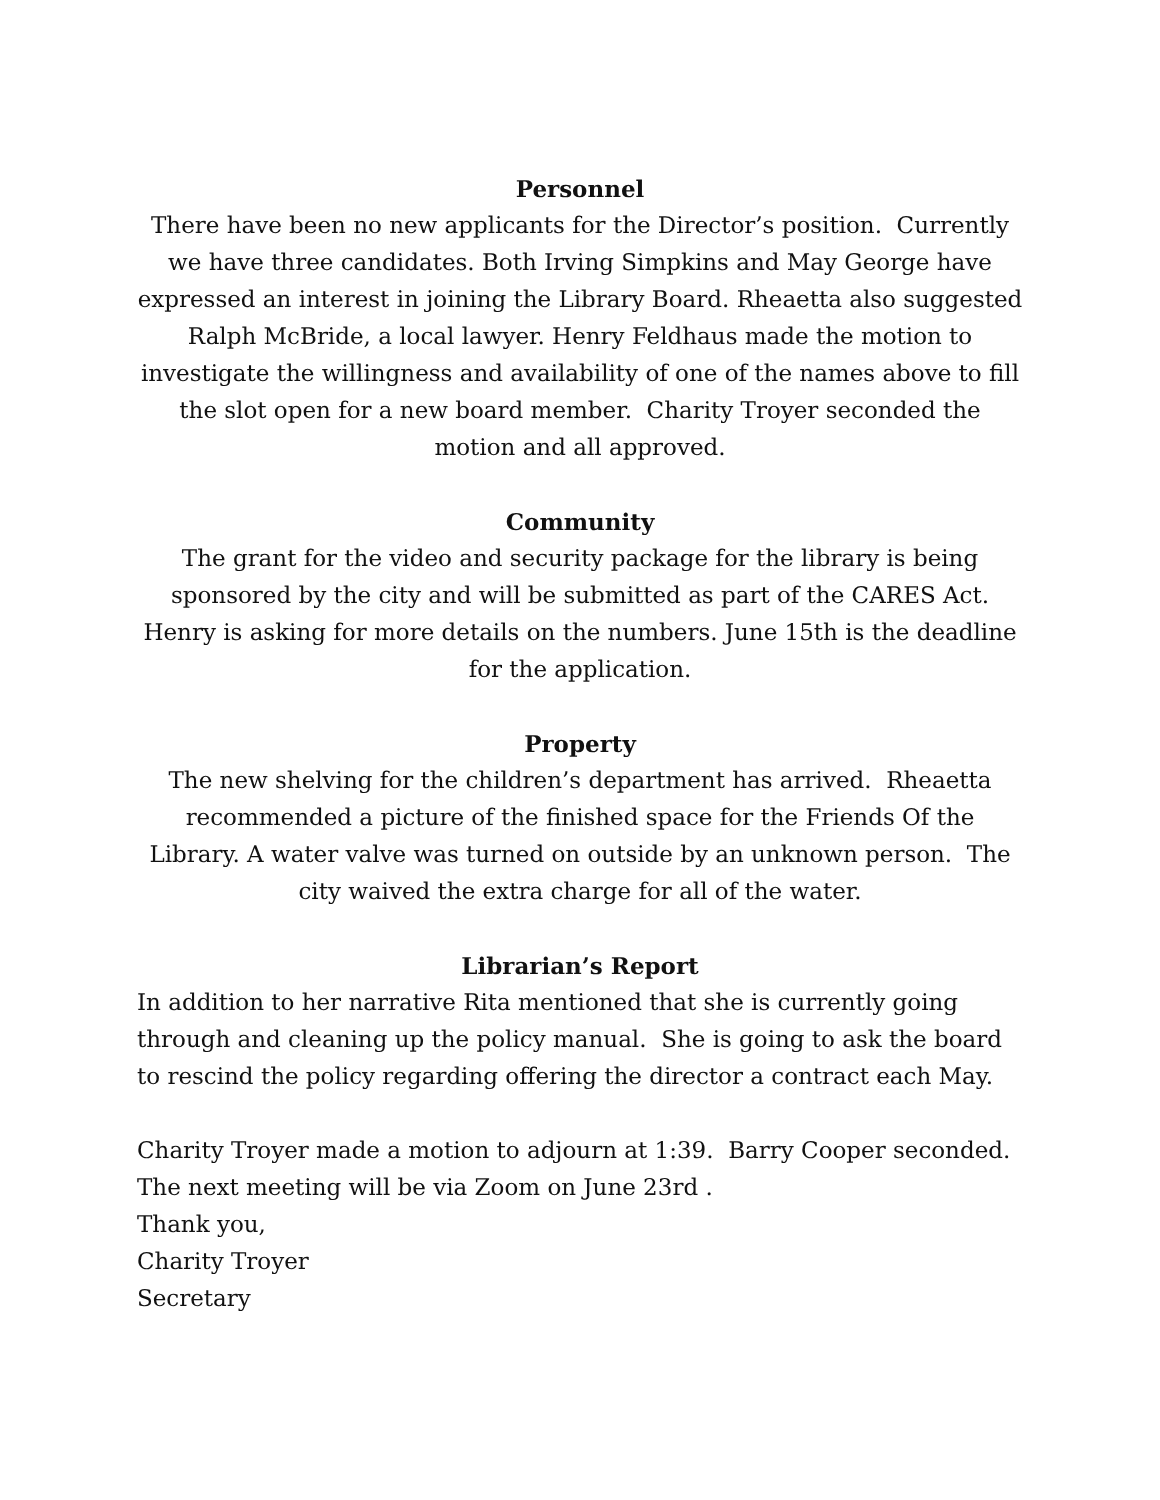Personnel
There have been no new applicants for the Director’s position. Currently we have three candidates. Both Irving Simpkins and May George have expressed an interest in joining the Library Board. Rheaetta also suggested Ralph McBride, a local lawyer. Henry Feldhaus made the motion to investigate the willingness and availability of one of the names above to fill the slot open for a new board member. Charity Troyer seconded the motion and all approved.
Community
The grant for the video and security package for the library is being sponsored by the city and will be submitted as part of the CARES Act. Henry is asking for more details on the numbers. June 15th is the deadline for the application.
Property
The new shelving for the children’s department has arrived. Rheaetta recommended a picture of the finished space for the Friends Of the Library. A water valve was turned on outside by an unknown person. The city waived the extra charge for all of the water.
Librarian’s Report
In addition to her narrative Rita mentioned that she is currently going through and cleaning up the policy manual. She is going to ask the board to rescind the policy regarding offering the director a contract each May.
Charity Troyer made a motion to adjourn at 1:39. Barry Cooper seconded. The next meeting will be via Zoom on June 23rd .
Thank you,
Charity Troyer
Secretary